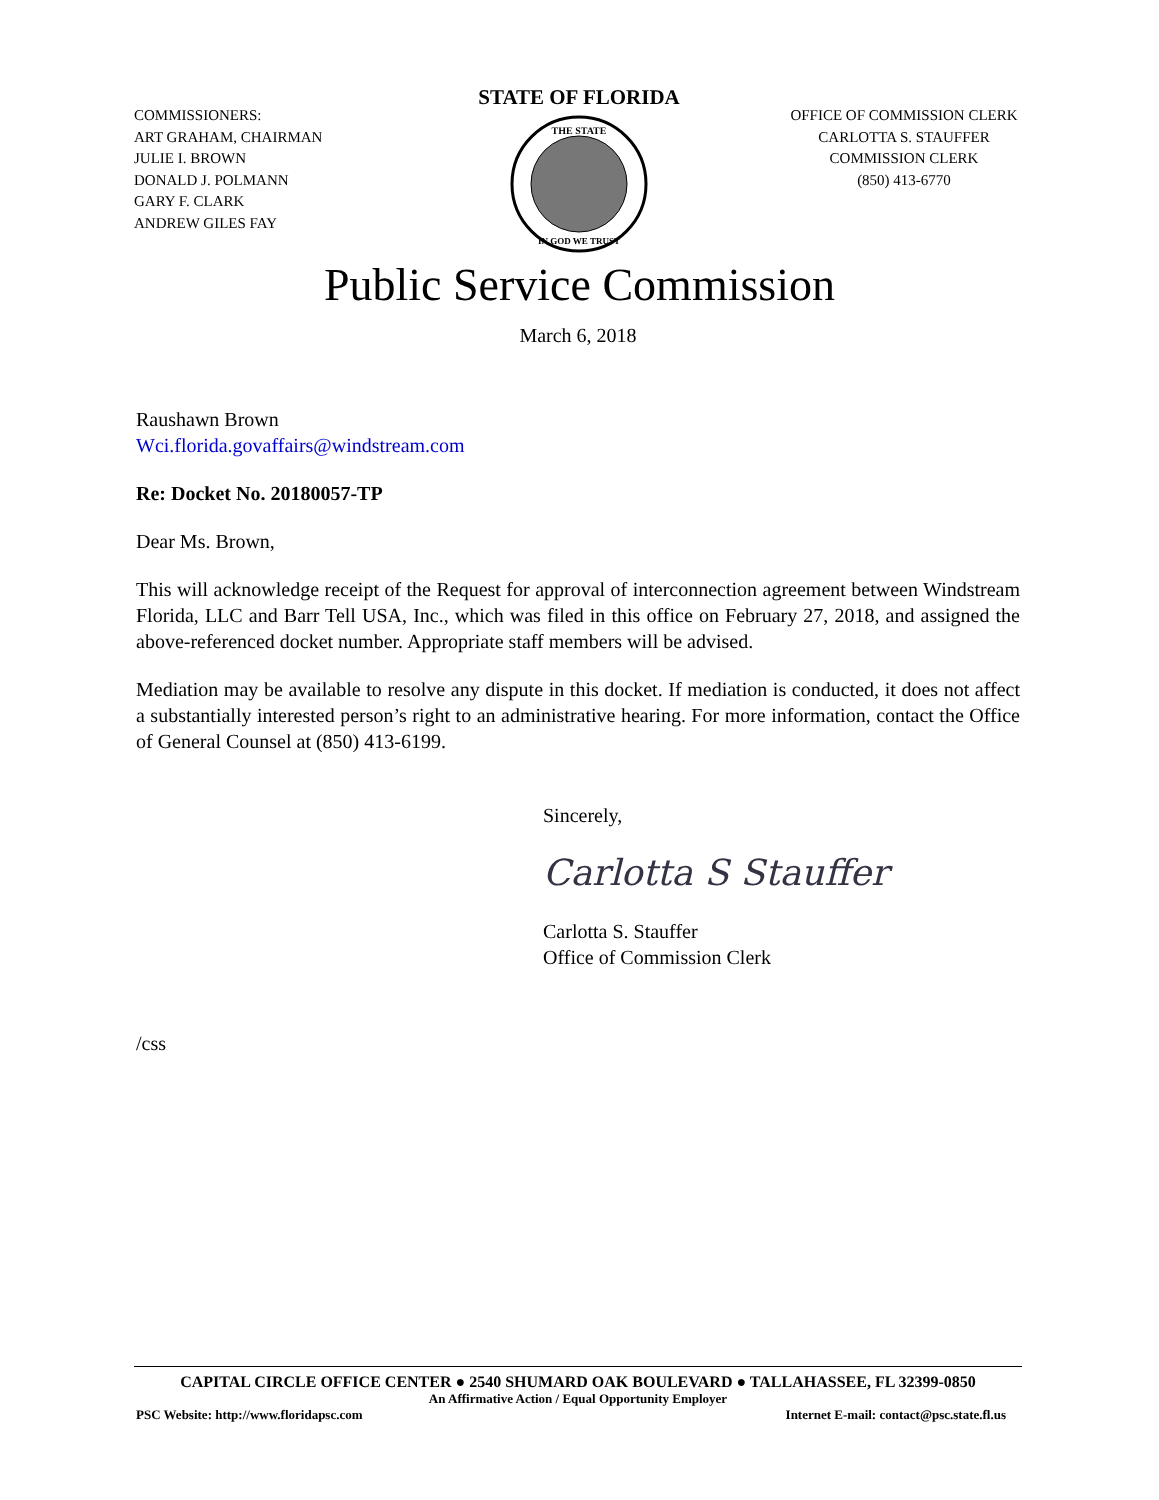COMMISSIONERS:
ART GRAHAM, CHAIRMAN
JULIE I. BROWN
DONALD J. POLMANN
GARY F. CLARK
ANDREW GILES FAY
STATE OF FLORIDA
THE STATE
IN GOD WE TRUST
OFFICE OF COMMISSION CLERK
CARLOTTA S. STAUFFER
COMMISSION CLERK
(850) 413-6770
Public Service Commission
March 6, 2018
Raushawn Brown
Wci.florida.govaffairs@windstream.com
Re: Docket No. 20180057-TP
Dear Ms. Brown,
This will acknowledge receipt of the Request for approval of interconnection agreement between Windstream Florida, LLC and Barr Tell USA, Inc., which was filed in this office on February 27, 2018, and assigned the above-referenced docket number. Appropriate staff members will be advised.
Mediation may be available to resolve any dispute in this docket. If mediation is conducted, it does not affect a substantially interested person’s right to an administrative hearing. For more information, contact the Office of General Counsel at (850) 413-6199.
Sincerely,
Carlotta S Stauffer
Carlotta S. Stauffer
Office of Commission Clerk
/css
CAPITAL CIRCLE OFFICE CENTER ● 2540 SHUMARD OAK BOULEVARD ● TALLAHASSEE, FL 32399-0850
An Affirmative Action / Equal Opportunity Employer
PSC Website: http://www.floridapsc.com Internet E-mail: contact@psc.state.fl.us